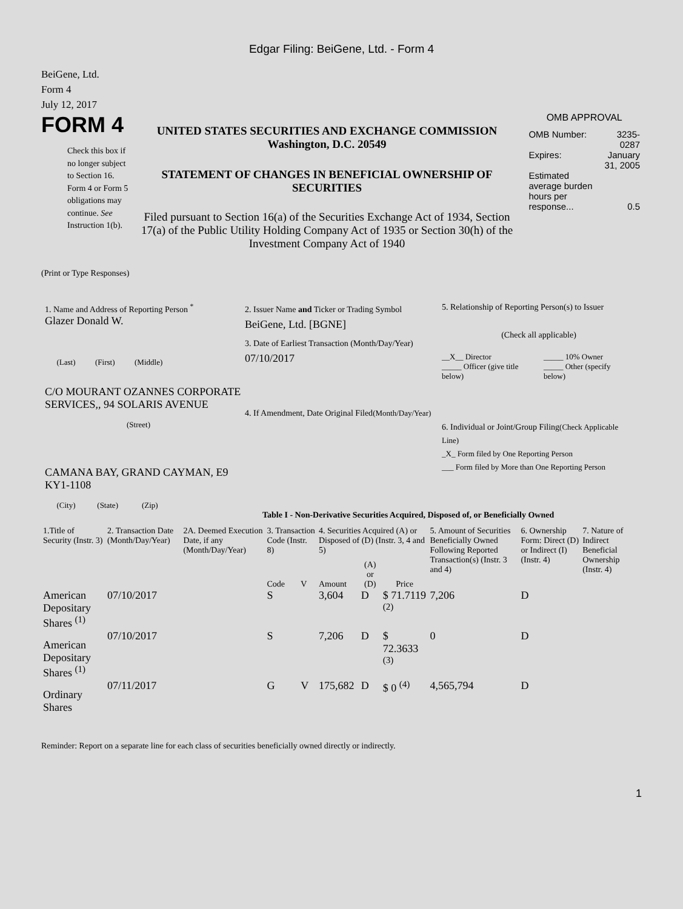Edgar Filing: BeiGene, Ltd. - Form 4
BeiGene, Ltd.
Form 4
July 12, 2017
FORM 4
Check this box if no longer subject to Section 16. Form 4 or Form 5 obligations may continue. See Instruction 1(b).
UNITED STATES SECURITIES AND EXCHANGE COMMISSION
Washington, D.C. 20549
STATEMENT OF CHANGES IN BENEFICIAL OWNERSHIP OF SECURITIES
Filed pursuant to Section 16(a) of the Securities Exchange Act of 1934, Section 17(a) of the Public Utility Holding Company Act of 1935 or Section 30(h) of the Investment Company Act of 1940
OMB APPROVAL
| OMB Number: | 3235-0287 |
| Expires: | January 31, 2005 |
| Estimated average burden hours per response... | 0.5 |
(Print or Type Responses)
1. Name and Address of Reporting Person <sup>*</sup>
Glazer Donald W.
(Last) (First) (Middle)
C/O MOURANT OZANNES CORPORATE SERVICES,, 94 SOLARIS AVENUE
(Street)
CAMANA BAY, GRAND CAYMAN, E9 KY1-1108
(City) (State) (Zip)
2. Issuer Name and Ticker or Trading Symbol
BeiGene, Ltd. [BGNE]
3. Date of Earliest Transaction (Month/Day/Year)
07/10/2017
4. If Amendment, Date Original Filed(Month/Day/Year)
5. Relationship of Reporting Person(s) to Issuer
(Check all applicable)
| __X__ Director | _____ 10% Owner |
| _____ Officer (give title below) | _____ Other (specify below) |
6. Individual or Joint/Group Filing(Check Applicable Line)
_X_ Form filed by One Reporting Person
___ Form filed by More than One Reporting Person
Table I - Non-Derivative Securities Acquired, Disposed of, or Beneficially Owned
| 1.Title of Security (Instr. 3) | 2. Transaction Date (Month/Day/Year) | 2A. Deemed Execution Date, if any (Month/Day/Year) | 3. Transaction Code (Instr. 8) | | 4. Securities Acquired (A) or Disposed of (D) (Instr. 3, 4 and 5) | | | 5. Amount of Securities Beneficially Owned Following Reported Transaction(s) (Instr. 3 and 4) | 6. Ownership Form: Direct (D) or Indirect (I) (Instr. 4) | 7. Nature of Indirect Beneficial Ownership (Instr. 4) |
| --- | --- | --- | --- | --- | --- | --- | --- | --- | --- | --- |
| | | | Code | V | Amount | (A) or (D) | Price | | | |
| American Depositary Shares <sup>(1)</sup> | 07/10/2017 | | S | | 3,604 | D | $ 71.7119 <sup>(2)</sup> | 7,206 | D | |
| American Depositary Shares <sup>(1)</sup> | 07/10/2017 | | S | | 7,206 | D | $ 72.3633 <sup>(3)</sup> | 0 | D | |
| Ordinary Shares | 07/11/2017 | | G | V | 175,682 | D | $ 0 <sup>(4)</sup> | 4,565,794 | D | |
Reminder: Report on a separate line for each class of securities beneficially owned directly or indirectly.
1